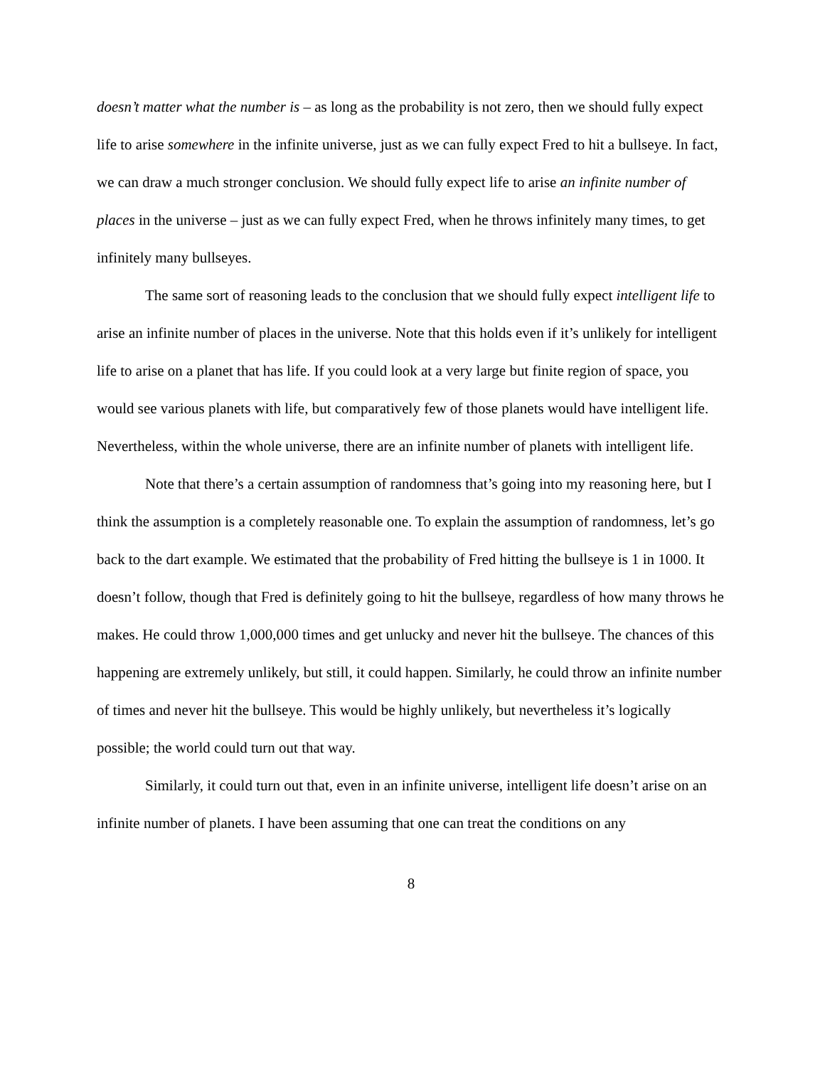doesn’t matter what the number is – as long as the probability is not zero, then we should fully expect life to arise somewhere in the infinite universe, just as we can fully expect Fred to hit a bullseye. In fact, we can draw a much stronger conclusion. We should fully expect life to arise an infinite number of places in the universe – just as we can fully expect Fred, when he throws infinitely many times, to get infinitely many bullseyes.
The same sort of reasoning leads to the conclusion that we should fully expect intelligent life to arise an infinite number of places in the universe. Note that this holds even if it’s unlikely for intelligent life to arise on a planet that has life. If you could look at a very large but finite region of space, you would see various planets with life, but comparatively few of those planets would have intelligent life. Nevertheless, within the whole universe, there are an infinite number of planets with intelligent life.
Note that there’s a certain assumption of randomness that’s going into my reasoning here, but I think the assumption is a completely reasonable one. To explain the assumption of randomness, let’s go back to the dart example. We estimated that the probability of Fred hitting the bullseye is 1 in 1000. It doesn’t follow, though that Fred is definitely going to hit the bullseye, regardless of how many throws he makes. He could throw 1,000,000 times and get unlucky and never hit the bullseye. The chances of this happening are extremely unlikely, but still, it could happen. Similarly, he could throw an infinite number of times and never hit the bullseye. This would be highly unlikely, but nevertheless it’s logically possible; the world could turn out that way.
Similarly, it could turn out that, even in an infinite universe, intelligent life doesn’t arise on an infinite number of planets. I have been assuming that one can treat the conditions on any
8